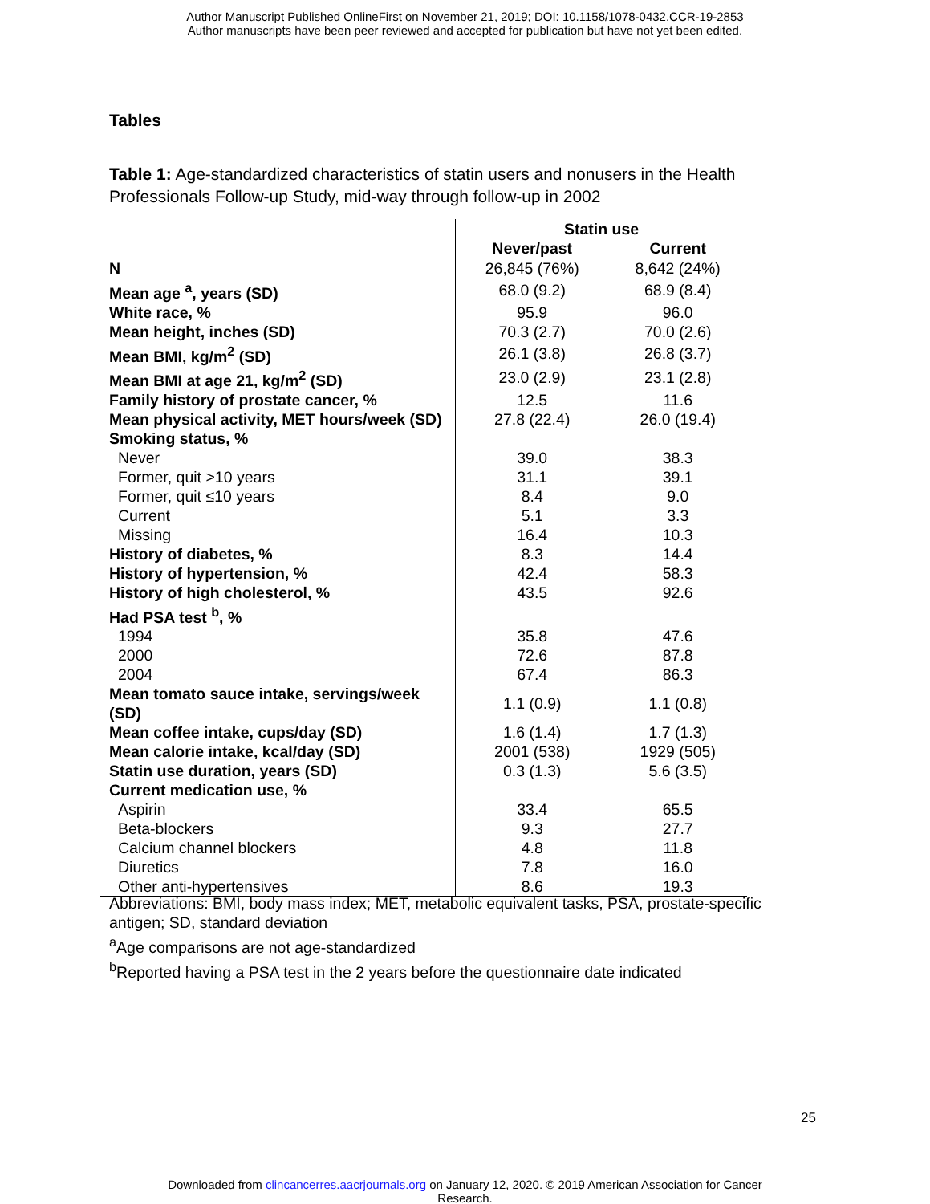Author Manuscript Published OnlineFirst on November 21, 2019; DOI: 10.1158/1078-0432.CCR-19-2853
Author manuscripts have been peer reviewed and accepted for publication but have not yet been edited.
Tables
Table 1: Age-standardized characteristics of statin users and nonusers in the Health Professionals Follow-up Study, mid-way through follow-up in 2002
| | Statin use | |
| | Never/past | Current |
| N | 26,845 (76%) | 8,642 (24%) |
| Mean age <sup>a</sup>, years (SD) | 68.0 (9.2) | 68.9 (8.4) |
| White race, % | 95.9 | 96.0 |
| Mean height, inches (SD) | 70.3 (2.7) | 70.0 (2.6) |
| Mean BMI, kg/m<sup>2</sup> (SD) | 26.1 (3.8) | 26.8 (3.7) |
| Mean BMI at age 21, kg/m<sup>2</sup> (SD) | 23.0 (2.9) | 23.1 (2.8) |
| Family history of prostate cancer, % | 12.5 | 11.6 |
| Mean physical activity, MET hours/week (SD) | 27.8 (22.4) | 26.0 (19.4) |
| Smoking status, % | | |
| Never | 39.0 | 38.3 |
| Former, quit >10 years | 31.1 | 39.1 |
| Former, quit ≤10 years | 8.4 | 9.0 |
| Current | 5.1 | 3.3 |
| Missing | 16.4 | 10.3 |
| History of diabetes, % | 8.3 | 14.4 |
| History of hypertension, % | 42.4 | 58.3 |
| History of high cholesterol, % | 43.5 | 92.6 |
| Had PSA test <sup>b</sup>, % | | |
| 1994 | 35.8 | 47.6 |
| 2000 | 72.6 | 87.8 |
| 2004 | 67.4 | 86.3 |
| Mean tomato sauce intake, servings/week (SD) | 1.1 (0.9) | 1.1 (0.8) |
| Mean coffee intake, cups/day (SD) | 1.6 (1.4) | 1.7 (1.3) |
| Mean calorie intake, kcal/day (SD) | 2001 (538) | 1929 (505) |
| Statin use duration, years (SD) | 0.3 (1.3) | 5.6 (3.5) |
| Current medication use, % | | |
| Aspirin | 33.4 | 65.5 |
| Beta-blockers | 9.3 | 27.7 |
| Calcium channel blockers | 4.8 | 11.8 |
| Diuretics | 7.8 | 16.0 |
| Other anti-hypertensives | 8.6 | 19.3 |
Abbreviations: BMI, body mass index; MET, metabolic equivalent tasks, PSA, prostate-specific antigen; SD, standard deviation
<sup>a</sup> Age comparisons are not age-standardized
<sup>b</sup> Reported having a PSA test in the 2 years before the questionnaire date indicated
25
Downloaded from clincancerres.aacrjournals.org on January 12, 2020. © 2019 American Association for Cancer
Research.